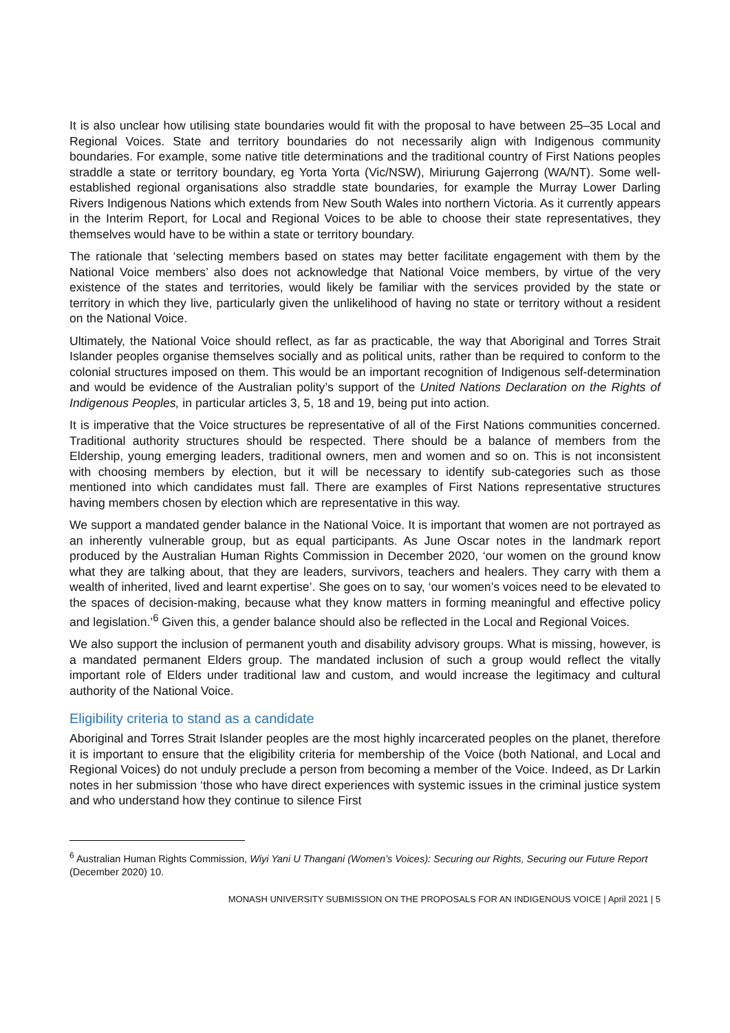It is also unclear how utilising state boundaries would fit with the proposal to have between 25–35 Local and Regional Voices. State and territory boundaries do not necessarily align with Indigenous community boundaries. For example, some native title determinations and the traditional country of First Nations peoples straddle a state or territory boundary, eg Yorta Yorta (Vic/NSW), Miriurung Gajerrong (WA/NT). Some well-established regional organisations also straddle state boundaries, for example the Murray Lower Darling Rivers Indigenous Nations which extends from New South Wales into northern Victoria. As it currently appears in the Interim Report, for Local and Regional Voices to be able to choose their state representatives, they themselves would have to be within a state or territory boundary.
The rationale that ‘selecting members based on states may better facilitate engagement with them by the National Voice members’ also does not acknowledge that National Voice members, by virtue of the very existence of the states and territories, would likely be familiar with the services provided by the state or territory in which they live, particularly given the unlikelihood of having no state or territory without a resident on the National Voice.
Ultimately, the National Voice should reflect, as far as practicable, the way that Aboriginal and Torres Strait Islander peoples organise themselves socially and as political units, rather than be required to conform to the colonial structures imposed on them. This would be an important recognition of Indigenous self-determination and would be evidence of the Australian polity’s support of the United Nations Declaration on the Rights of Indigenous Peoples, in particular articles 3, 5, 18 and 19, being put into action.
It is imperative that the Voice structures be representative of all of the First Nations communities concerned. Traditional authority structures should be respected. There should be a balance of members from the Eldership, young emerging leaders, traditional owners, men and women and so on. This is not inconsistent with choosing members by election, but it will be necessary to identify sub-categories such as those mentioned into which candidates must fall. There are examples of First Nations representative structures having members chosen by election which are representative in this way.
We support a mandated gender balance in the National Voice. It is important that women are not portrayed as an inherently vulnerable group, but as equal participants. As June Oscar notes in the landmark report produced by the Australian Human Rights Commission in December 2020, ‘our women on the ground know what they are talking about, that they are leaders, survivors, teachers and healers. They carry with them a wealth of inherited, lived and learnt expertise’. She goes on to say, ‘our women’s voices need to be elevated to the spaces of decision-making, because what they know matters in forming meaningful and effective policy and legislation.’<sup>6</sup> Given this, a gender balance should also be reflected in the Local and Regional Voices.
We also support the inclusion of permanent youth and disability advisory groups. What is missing, however, is a mandated permanent Elders group. The mandated inclusion of such a group would reflect the vitally important role of Elders under traditional law and custom, and would increase the legitimacy and cultural authority of the National Voice.
Eligibility criteria to stand as a candidate
Aboriginal and Torres Strait Islander peoples are the most highly incarcerated peoples on the planet, therefore it is important to ensure that the eligibility criteria for membership of the Voice (both National, and Local and Regional Voices) do not unduly preclude a person from becoming a member of the Voice. Indeed, as Dr Larkin notes in her submission ‘those who have direct experiences with systemic issues in the criminal justice system and who understand how they continue to silence First
<sup>6</sup> Australian Human Rights Commission, Wiyi Yani U Thangani (Women’s Voices): Securing our Rights, Securing our Future Report (December 2020) 10.
MONASH UNIVERSITY SUBMISSION ON THE PROPOSALS FOR AN INDIGENOUS VOICE | April 2021 | 5